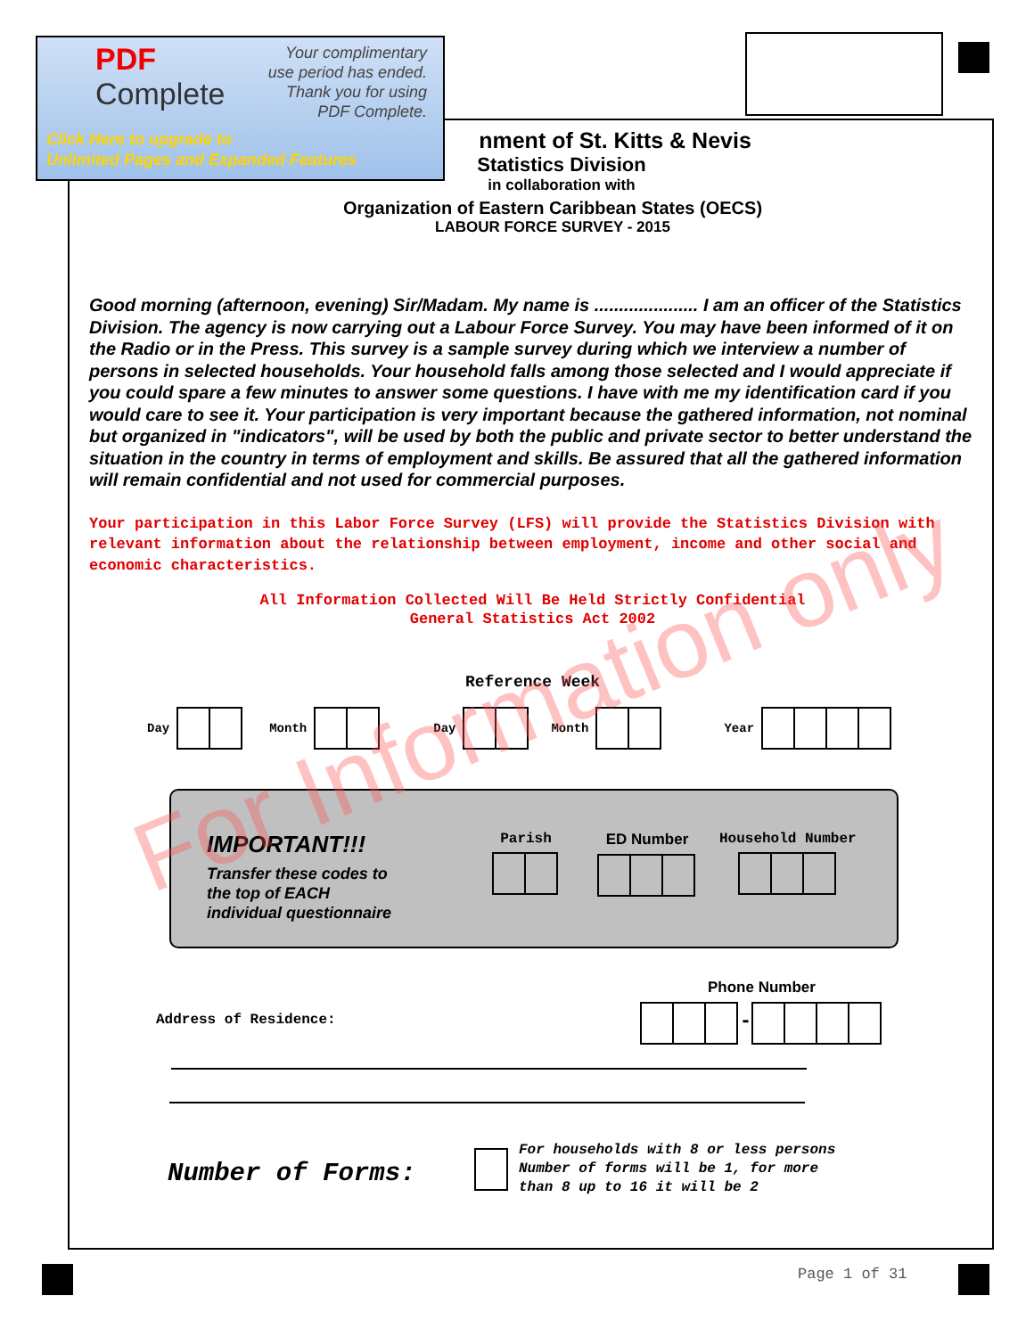PDF
Complete
Your complimentary
use period has ended.
Thank you for using
PDF Complete.
Click Here to upgrade to
Unlimited Pages and Expanded Features
nment of St. Kitts & Nevis
Statistics Division
in collaboration with
Organization of Eastern Caribbean States (OECS)
LABOUR FORCE SURVEY - 2015
Good morning (afternoon, evening) Sir/Madam. My name is ..................... I am an officer of the Statistics Division. The agency is now carrying out a Labour Force Survey. You may have been informed of it on the Radio or in the Press. This survey is a sample survey during which we interview a number of persons in selected households. Your household falls among those selected and I would appreciate if you could spare a few minutes to answer some questions. I have with me my identification card if you would care to see it. Your participation is very important because the gathered information, not nominal but organized in "indicators", will be used by both the public and private sector to better understand the situation in the country in terms of employment and skills. Be assured that all the gathered information will remain confidential and not used for commercial purposes.
Your participation in this Labor Force Survey (LFS) will provide the Statistics Division with relevant information about the relationship between employment, income and other social and economic characteristics.
All Information Collected Will Be Held Strictly Confidential
General Statistics Act 2002
Reference Week
Day Month Day Month Year
IMPORTANT!!!
Transfer these codes to
the top of EACH
individual questionnaire
Parish ED Number Household Number
Address of Residence:
Phone Number
-
Number of Forms:
For households with 8 or less persons
Number of forms will be 1, for more
than 8 up to 16 it will be 2
Page 1 of 31
For Information only